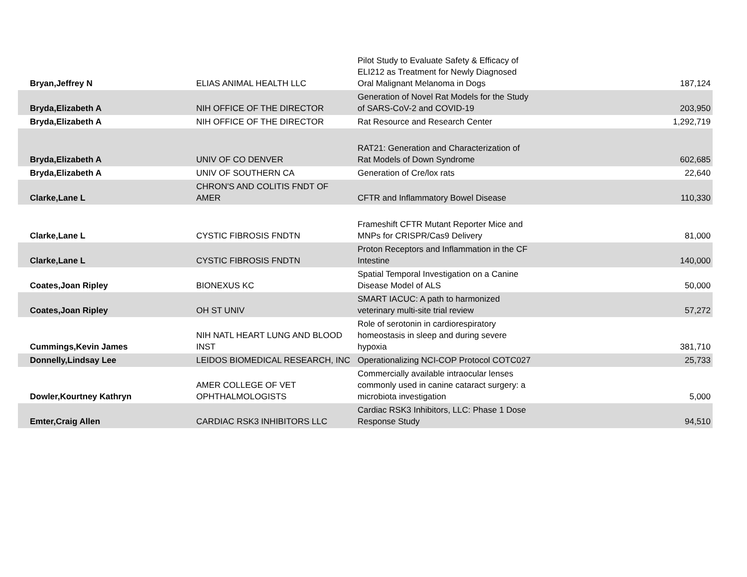| Bryan,Jeffrey N | ELIAS ANIMAL HEALTH LLC | Pilot Study to Evaluate Safety & Efficacy of ELI212 as Treatment for Newly Diagnosed Oral Malignant Melanoma in Dogs | 187,124 |
| Bryda,Elizabeth A | NIH OFFICE OF THE DIRECTOR | Generation of Novel Rat Models for the Study of SARS-CoV-2 and COVID-19 | 203,950 |
| Bryda,Elizabeth A | NIH OFFICE OF THE DIRECTOR | Rat Resource and Research Center | 1,292,719 |
| Bryda,Elizabeth A | UNIV OF CO DENVER | RAT21: Generation and Characterization of Rat Models of Down Syndrome | 602,685 |
| Bryda,Elizabeth A | UNIV OF SOUTHERN CA | Generation of Cre/lox rats | 22,640 |
| Clarke,Lane L | CHRON'S AND COLITIS FNDT OF AMER | CFTR and Inflammatory Bowel Disease | 110,330 |
| Clarke,Lane L | CYSTIC FIBROSIS FNDTN | Frameshift CFTR Mutant Reporter Mice and MNPs for CRISPR/Cas9 Delivery | 81,000 |
| Clarke,Lane L | CYSTIC FIBROSIS FNDTN | Proton Receptors and Inflammation in the CF Intestine | 140,000 |
| Coates,Joan Ripley | BIONEXUS KC | Spatial Temporal Investigation on a Canine Disease Model of ALS | 50,000 |
| Coates,Joan Ripley | OH ST UNIV | SMART IACUC: A path to harmonized veterinary multi-site trial review | 57,272 |
| Cummings,Kevin James | NIH NATL HEART LUNG AND BLOOD INST | Role of serotonin in cardiorespiratory homeostasis in sleep and during severe hypoxia | 381,710 |
| Donnelly,Lindsay Lee | LEIDOS BIOMEDICAL RESEARCH, INC | Operationalizing NCI-COP Protocol COTC027 | 25,733 |
| Dowler,Kourtney Kathryn | AMER COLLEGE OF VET OPHTHALMOLOGISTS | Commercially available intraocular lenses commonly used in canine cataract surgery: a microbiota investigation | 5,000 |
| Emter,Craig Allen | CARDIAC RSK3 INHIBITORS LLC | Cardiac RSK3 Inhibitors, LLC: Phase 1 Dose Response Study | 94,510 |